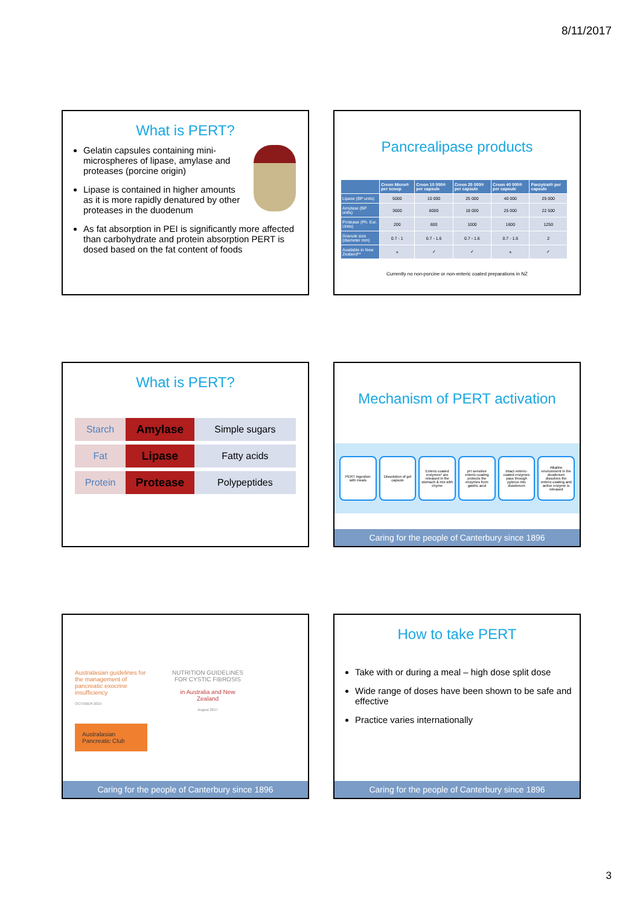8/11/2017
What is PERT?
Gelatin capsules containing mini-microspheres of lipase, amylase and proteases (porcine origin)
Lipase is contained in higher amounts as it is more rapidly denatured by other proteases in the duodenum
As fat absorption in PEI is significantly more affected than carbohydrate and protein absorption PERT is dosed based on the fat content of foods
Pancrealipase products
| | Creon Micro® per scoop | Creon 10 000® per capsule | Creon 25 000® per capsule | Creon 40 000® per capsule | Panzytrat® per capsule |
| --- | --- | --- | --- | --- | --- |
| Lipase (BP units) | 5000 | 10 000 | 25 000 | 40 000 | 25 000 |
| Amylase (BP units) | 3600 | 8000 | 18 000 | 25 000 | 22 500 |
| Protease (Ph. Eur. Units) | 200 | 600 | 1000 | 1600 | 1250 |
| Granule size (diameter mm) | 0.7 - 1 | 0.7 - 1.6 | 0.7 - 1.6 | 0.7 - 1.6 | 2 |
| Available in New Zealand** | × | ✓ | ✓ | × | ✓ |
Currently no non-porcine or non-enteric coated preparations in NZ
What is PERT?
Starch
Amylase
Simple sugars
Fat
Lipase
Fatty acids
Protein
Protease
Polypeptides
Mechanism of PERT activation
PERT ingestion with meals Dissolution of gel capsule Enteric-coated enzymes* are released in the stomach & mix with chyme
pH sensitive enteric-coating protects the enzymes from gastric acid
Intact enteric-coated enzymes pass through pylorus into duodenum
Alkaline environment in the duodenum dissolves the enteric-coating and active enzyme is released
Caring for the people of Canterbury since 1896
Australasian guidelines for the management of pancreatic exocrine insufficiency
OCTOBER 2015
Australasian Pancreatic Club
NUTRITION GUIDELINES FOR CYSTIC FIBROSIS
in Australia and New Zealand
August 2017
Caring for the people of Canterbury since 1896
How to take PERT
Take with or during a meal – high dose split dose
Wide range of doses have been shown to be safe and effective
Practice varies internationally
Caring for the people of Canterbury since 1896
3